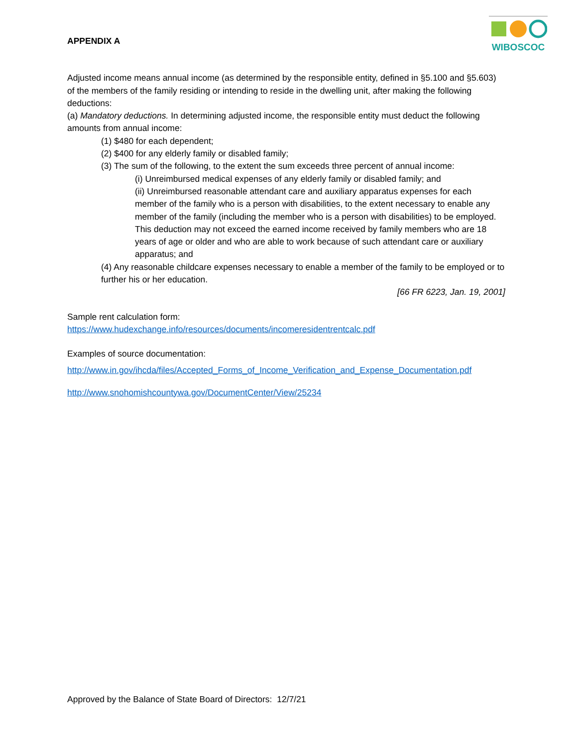APPENDIX A
WIBOSCOC
Adjusted income means annual income (as determined by the responsible entity, defined in §5.100 and §5.603) of the members of the family residing or intending to reside in the dwelling unit, after making the following deductions:
(a) Mandatory deductions. In determining adjusted income, the responsible entity must deduct the following amounts from annual income:
(1) $480 for each dependent;
(2) $400 for any elderly family or disabled family;
(3) The sum of the following, to the extent the sum exceeds three percent of annual income:
(i) Unreimbursed medical expenses of any elderly family or disabled family; and
(ii) Unreimbursed reasonable attendant care and auxiliary apparatus expenses for each member of the family who is a person with disabilities, to the extent necessary to enable any member of the family (including the member who is a person with disabilities) to be employed. This deduction may not exceed the earned income received by family members who are 18 years of age or older and who are able to work because of such attendant care or auxiliary apparatus; and
(4) Any reasonable childcare expenses necessary to enable a member of the family to be employed or to further his or her education.
[66 FR 6223, Jan. 19, 2001]
Sample rent calculation form:
https://www.hudexchange.info/resources/documents/incomeresidentrentcalc.pdf
Examples of source documentation:
http://www.in.gov/ihcda/files/Accepted_Forms_of_Income_Verification_and_Expense_Documentation.pdf
http://www.snohomishcountywa.gov/DocumentCenter/View/25234
Approved by the Balance of State Board of Directors: 12/7/21